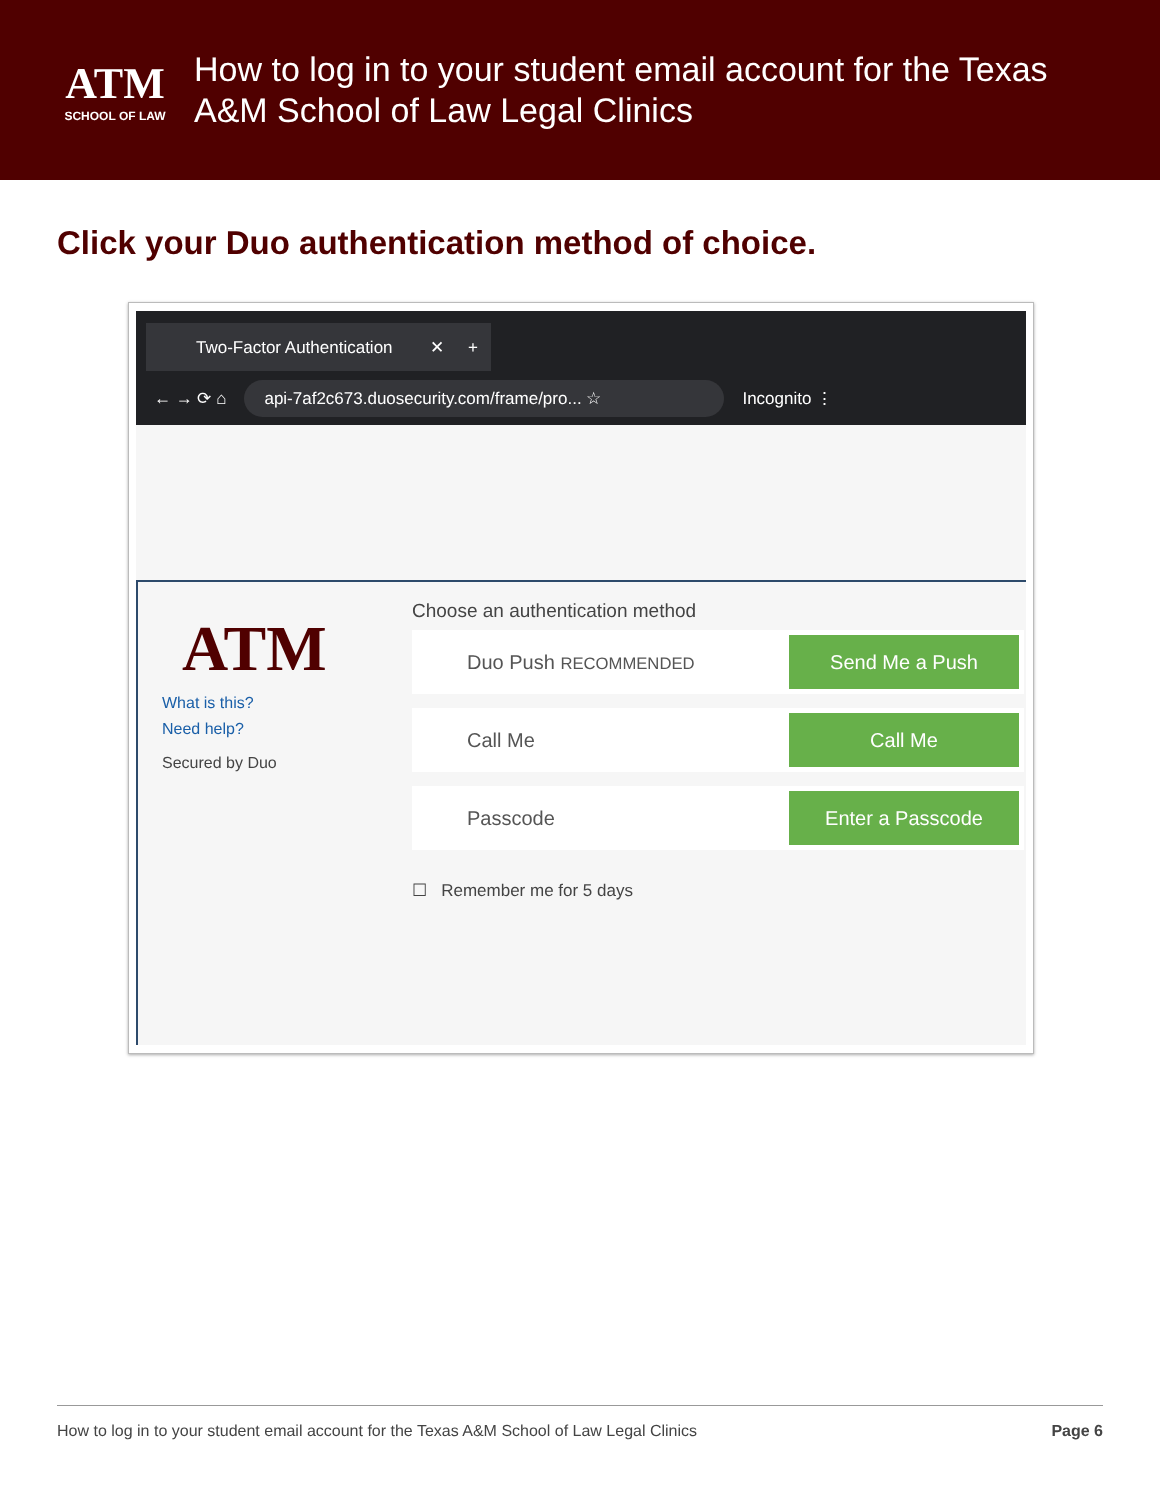ATM
SCHOOL OF LAW
How to log in to your student email account for the Texas
A&M School of Law Legal Clinics
Click your Duo authentication method of choice.
Two-Factor Authentication ✕ +
← → ⟳ ⌂ api-7af2c673.duosecurity.com/frame/pro... ☆ Incognito ⋮
ATM
What is this?
Need help?
Secured by Duo
Choose an authentication method
Duo Push RECOMMENDED Send Me a Push
Call Me Call Me
Passcode Enter a Passcode
☐ Remember me for 5 days
How to log in to your student email account for the Texas A&M School of Law Legal Clinics Page 6